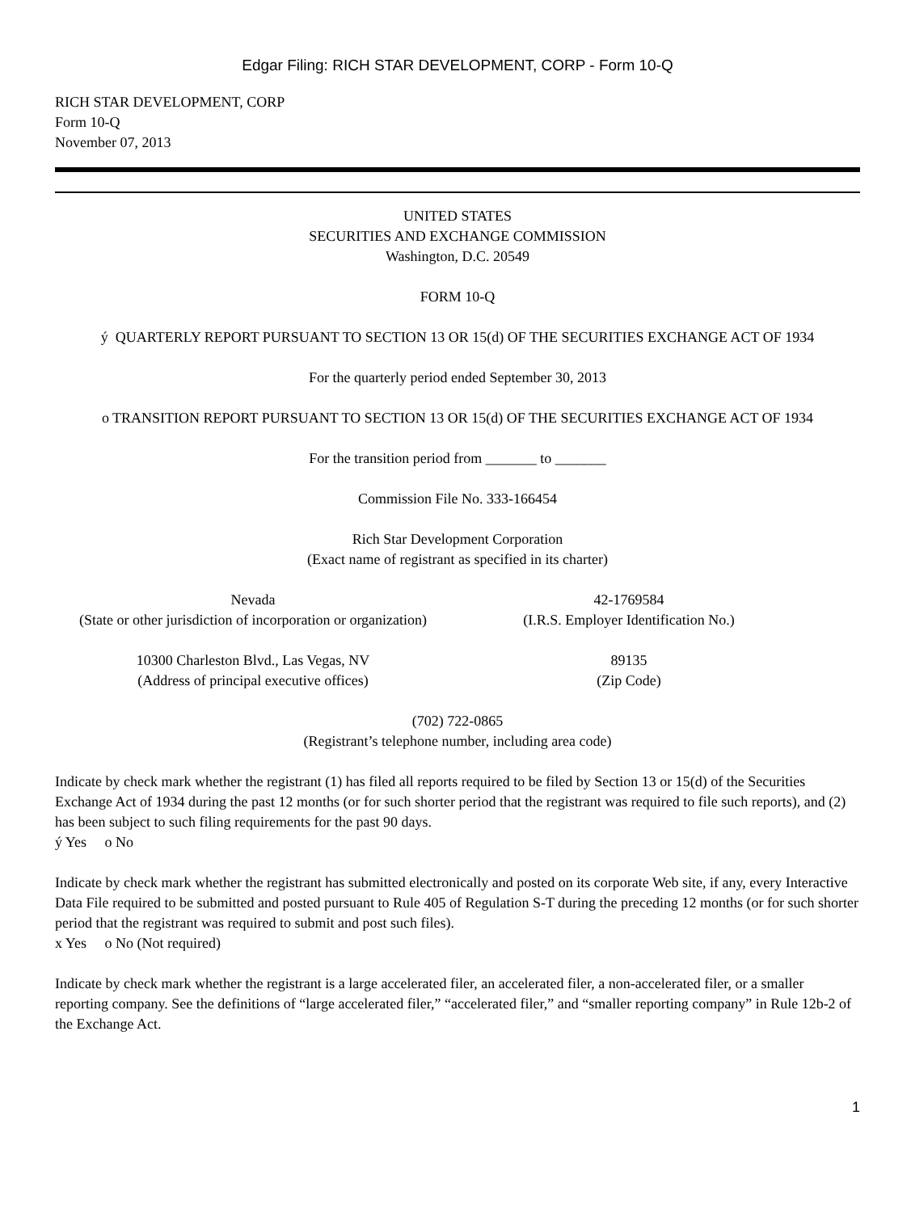Edgar Filing: RICH STAR DEVELOPMENT, CORP - Form 10-Q
RICH STAR DEVELOPMENT, CORP
Form 10-Q
November 07, 2013
UNITED STATES
SECURITIES AND EXCHANGE COMMISSION
Washington, D.C. 20549
FORM 10-Q
ý QUARTERLY REPORT PURSUANT TO SECTION 13 OR 15(d) OF THE SECURITIES EXCHANGE ACT OF 1934
For the quarterly period ended September 30, 2013
o TRANSITION REPORT PURSUANT TO SECTION 13 OR 15(d) OF THE SECURITIES EXCHANGE ACT OF 1934
For the transition period from _______ to _______
Commission File No. 333-166454
Rich Star Development Corporation
(Exact name of registrant as specified in its charter)
Nevada
(State or other jurisdiction of incorporation or organization)
42-1769584
(I.R.S. Employer Identification No.)
10300 Charleston Blvd., Las Vegas, NV
(Address of principal executive offices)
89135
(Zip Code)
(702) 722-0865
(Registrant’s telephone number, including area code)
Indicate by check mark whether the registrant (1) has filed all reports required to be filed by Section 13 or 15(d) of the Securities Exchange Act of 1934 during the past 12 months (or for such shorter period that the registrant was required to file such reports), and (2) has been subject to such filing requirements for the past 90 days.
ý Yes o No
Indicate by check mark whether the registrant has submitted electronically and posted on its corporate Web site, if any, every Interactive Data File required to be submitted and posted pursuant to Rule 405 of Regulation S-T during the preceding 12 months (or for such shorter period that the registrant was required to submit and post such files).
x Yes o No (Not required)
Indicate by check mark whether the registrant is a large accelerated filer, an accelerated filer, a non-accelerated filer, or a smaller reporting company. See the definitions of “large accelerated filer,” “accelerated filer,” and “smaller reporting company” in Rule 12b-2 of the Exchange Act.
1